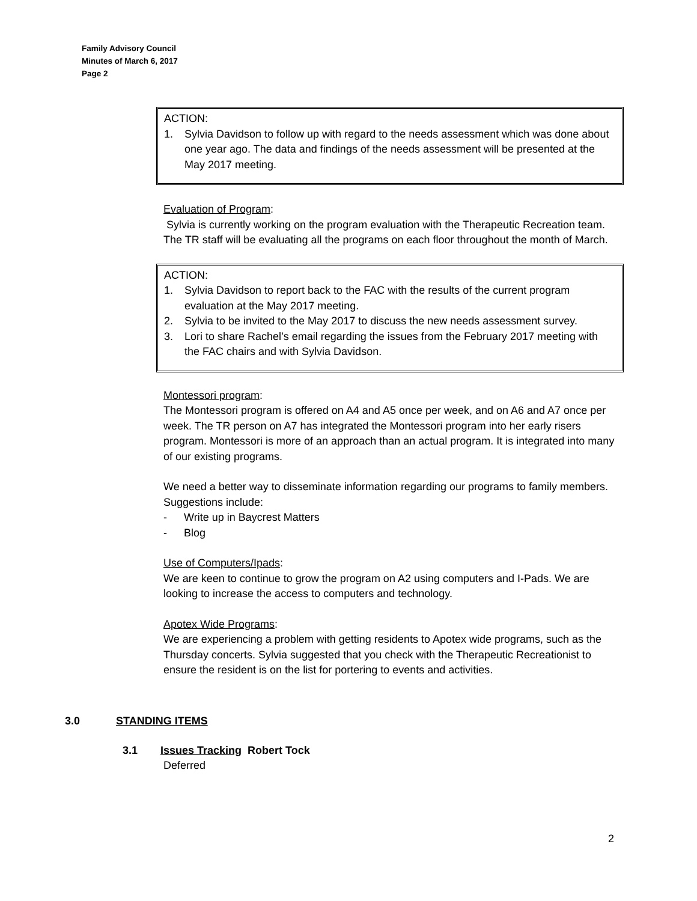Family Advisory Council
Minutes of March 6, 2017
Page 2
ACTION:
1. Sylvia Davidson to follow up with regard to the needs assessment which was done about one year ago. The data and findings of the needs assessment will be presented at the May 2017 meeting.
Evaluation of Program:
Sylvia is currently working on the program evaluation with the Therapeutic Recreation team. The TR staff will be evaluating all the programs on each floor throughout the month of March.
ACTION:
1. Sylvia Davidson to report back to the FAC with the results of the current program evaluation at the May 2017 meeting.
2. Sylvia to be invited to the May 2017 to discuss the new needs assessment survey.
3. Lori to share Rachel’s email regarding the issues from the February 2017 meeting with the FAC chairs and with Sylvia Davidson.
Montessori program:
The Montessori program is offered on A4 and A5 once per week, and on A6 and A7 once per week. The TR person on A7 has integrated the Montessori program into her early risers program. Montessori is more of an approach than an actual program. It is integrated into many of our existing programs.
We need a better way to disseminate information regarding our programs to family members. Suggestions include:
- Write up in Baycrest Matters
- Blog
Use of Computers/Ipads:
We are keen to continue to grow the program on A2 using computers and I-Pads. We are looking to increase the access to computers and technology.
Apotex Wide Programs:
We are experiencing a problem with getting residents to Apotex wide programs, such as the Thursday concerts. Sylvia suggested that you check with the Therapeutic Recreationist to ensure the resident is on the list for portering to events and activities.
3.0 STANDING ITEMS
3.1 Issues Tracking Robert Tock
Deferred
2